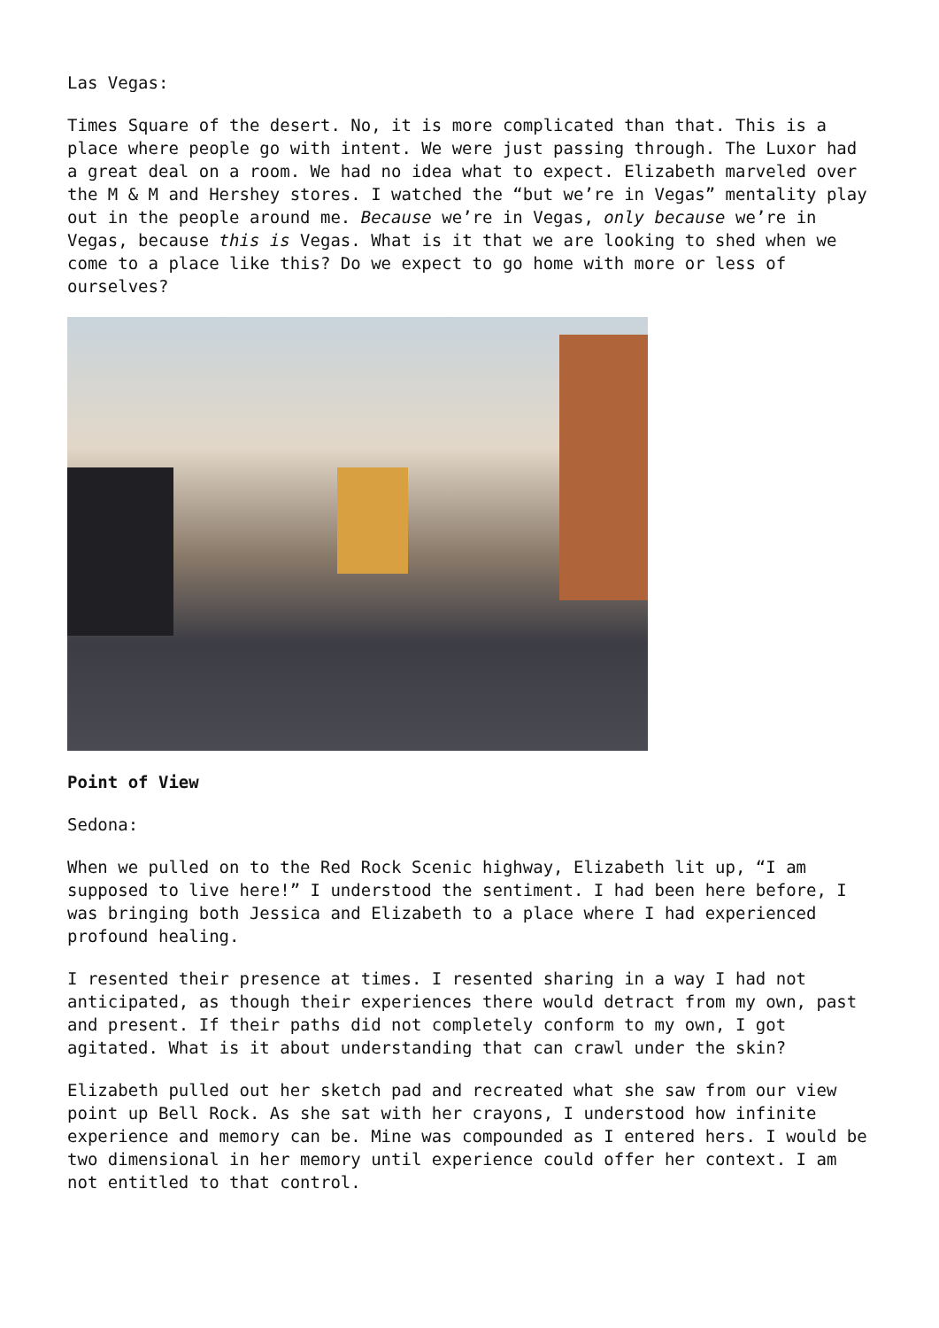Las Vegas:
Times Square of the desert. No, it is more complicated than that. This is a place where people go with intent. We were just passing through. The Luxor had a great deal on a room. We had no idea what to expect. Elizabeth marveled over the M & M and Hershey stores. I watched the “but we’re in Vegas” mentality play out in the people around me. Because we’re in Vegas, only because we’re in Vegas, because this is Vegas. What is it that we are looking to shed when we come to a place like this? Do we expect to go home with more or less of ourselves?
Point of View
Sedona:
When we pulled on to the Red Rock Scenic highway, Elizabeth lit up, “I am supposed to live here!” I understood the sentiment. I had been here before, I was bringing both Jessica and Elizabeth to a place where I had experienced profound healing.
I resented their presence at times. I resented sharing in a way I had not anticipated, as though their experiences there would detract from my own, past and present. If their paths did not completely conform to my own, I got agitated. What is it about understanding that can crawl under the skin?
Elizabeth pulled out her sketch pad and recreated what she saw from our view point up Bell Rock. As she sat with her crayons, I understood how infinite experience and memory can be. Mine was compounded as I entered hers. I would be two dimensional in her memory until experience could offer her context. I am not entitled to that control.